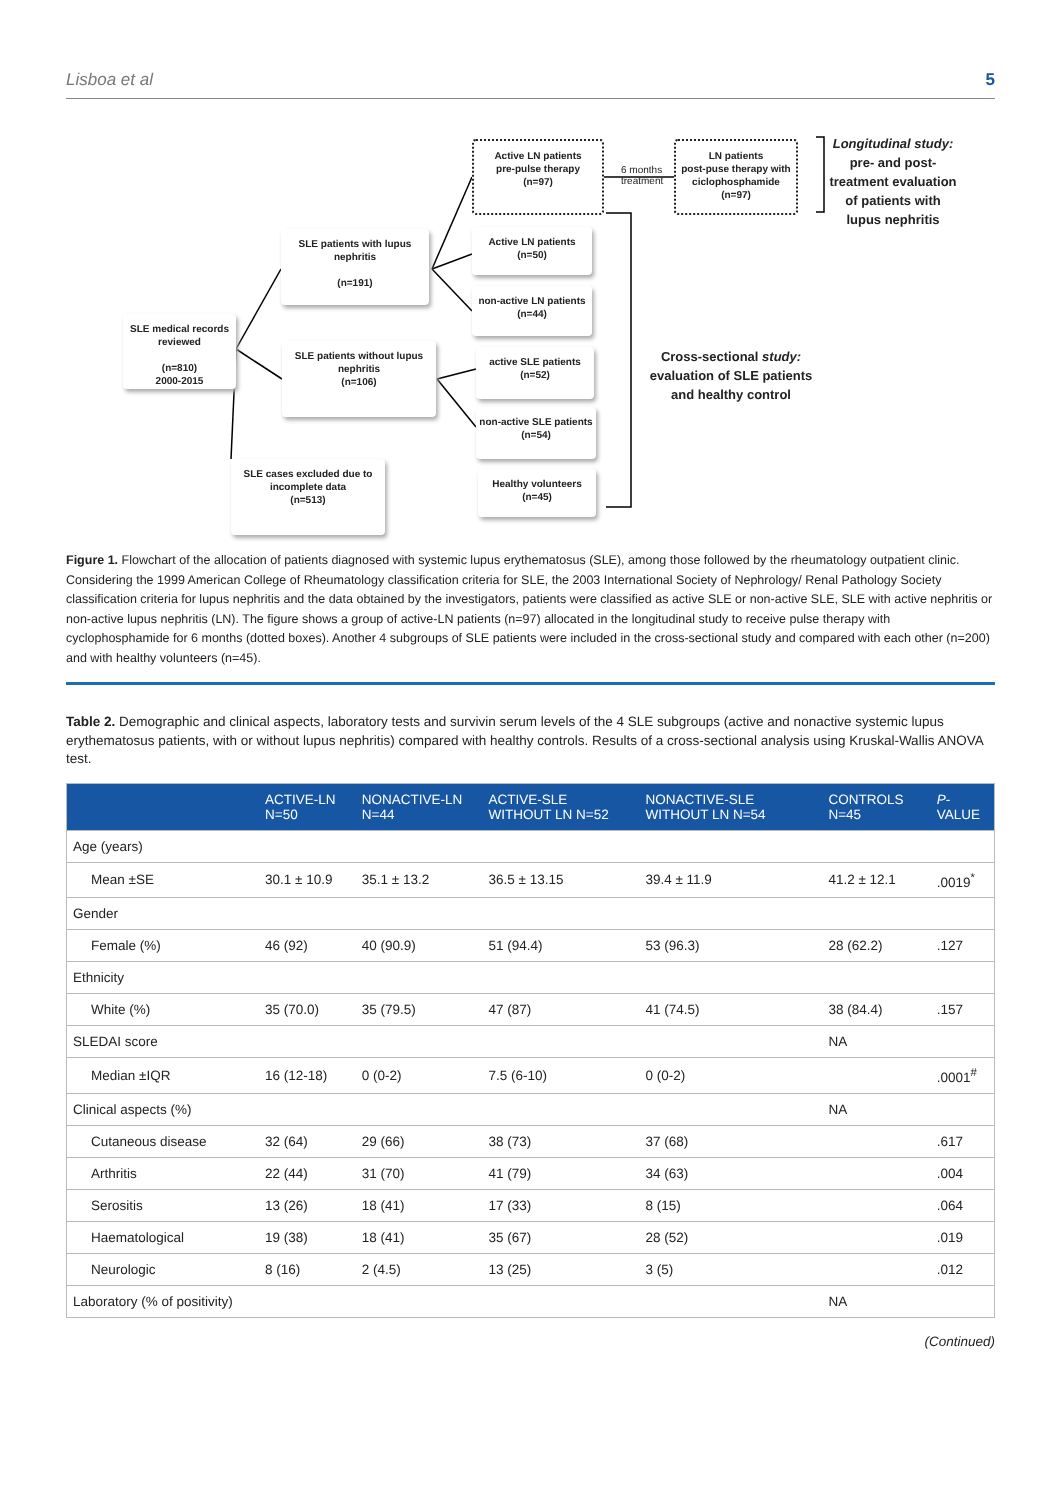Lisboa et al 5
SLE medical records reviewed
(n=810)
2000-2015
SLE patients with lupus nephritis
(n=191)
SLE patients without lupus nephritis
(n=106)
SLE cases excluded due to incomplete data
(n=513)
Active LN patients
pre-pulse therapy
(n=97)
6 months
treatment
LN patients
post-puse therapy with ciclophosphamide
(n=97)
Active LN patients
(n=50)
non-active LN patients
(n=44)
active SLE patients
(n=52)
non-active SLE patients
(n=54)
Healthy volunteers
(n=45)
Longitudinal study: pre- and post-treatment evaluation of patients with lupus nephritis
Cross-sectional study: evaluation of SLE patients and healthy control
Figure 1. Flowchart of the allocation of patients diagnosed with systemic lupus erythematosus (SLE), among those followed by the rheumatology outpatient clinic. Considering the 1999 American College of Rheumatology classification criteria for SLE, the 2003 International Society of Nephrology/ Renal Pathology Society classification criteria for lupus nephritis and the data obtained by the investigators, patients were classified as active SLE or non-active SLE, SLE with active nephritis or non-active lupus nephritis (LN). The figure shows a group of active-LN patients (n=97) allocated in the longitudinal study to receive pulse therapy with cyclophosphamide for 6 months (dotted boxes). Another 4 subgroups of SLE patients were included in the cross-sectional study and compared with each other (n=200) and with healthy volunteers (n=45).
Table 2. Demographic and clinical aspects, laboratory tests and survivin serum levels of the 4 SLE subgroups (active and nonactive systemic lupus erythematosus patients, with or without lupus nephritis) compared with healthy controls. Results of a cross-sectional analysis using Kruskal-Wallis ANOVA test.
| | ACTIVE-LN N=50 | NONACTIVE-LN N=44 | ACTIVE-SLE WITHOUT LN N=52 | NONACTIVE-SLE WITHOUT LN N=54 | CONTROLS N=45 | P -VALUE |
| --- | --- | --- | --- | --- | --- | --- |
| Age (years) | | | | | | |
| Mean ±SE | 30.1 ± 10.9 | 35.1 ± 13.2 | 36.5 ± 13.15 | 39.4 ± 11.9 | 41.2 ± 12.1 | .0019<sup>*</sup> |
| Gender | | | | | | |
| Female (%) | 46 (92) | 40 (90.9) | 51 (94.4) | 53 (96.3) | 28 (62.2) | .127 |
| Ethnicity | | | | | | |
| White (%) | 35 (70.0) | 35 (79.5) | 47 (87) | 41 (74.5) | 38 (84.4) | .157 |
| SLEDAI score | | | | | NA | |
| Median ±IQR | 16 (12-18) | 0 (0-2) | 7.5 (6-10) | 0 (0-2) | | .0001<sup>#</sup> |
| Clinical aspects (%) | | | | | NA | |
| Cutaneous disease | 32 (64) | 29 (66) | 38 (73) | 37 (68) | | .617 |
| Arthritis | 22 (44) | 31 (70) | 41 (79) | 34 (63) | | .004 |
| Serositis | 13 (26) | 18 (41) | 17 (33) | 8 (15) | | .064 |
| Haematological | 19 (38) | 18 (41) | 35 (67) | 28 (52) | | .019 |
| Neurologic | 8 (16) | 2 (4.5) | 13 (25) | 3 (5) | | .012 |
| Laboratory (% of positivity) | | | | | NA | |
(Continued)